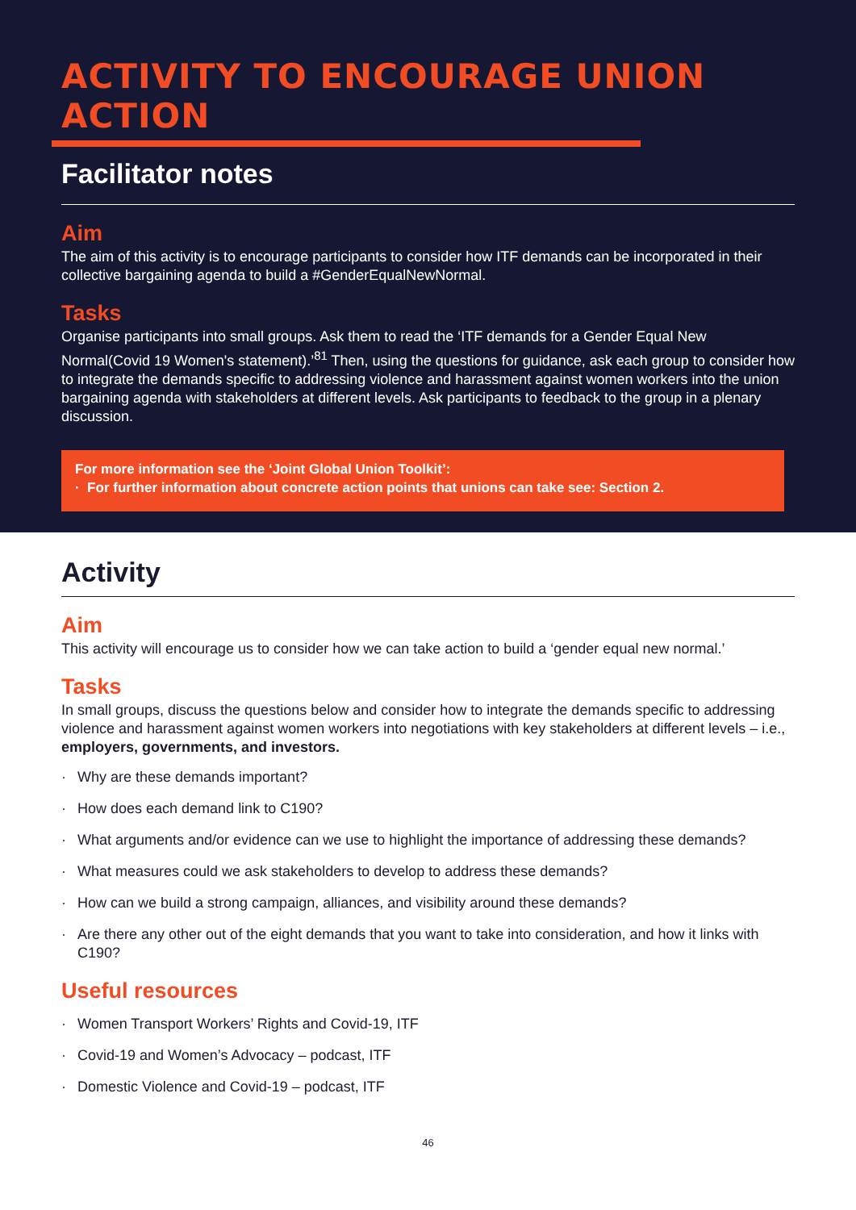ACTIVITY TO ENCOURAGE UNION ACTION
Facilitator notes
Aim
The aim of this activity is to encourage participants to consider how ITF demands can be incorporated in their collective bargaining agenda to build a #GenderEqualNewNormal.
Tasks
Organise participants into small groups. Ask them to read the ‘ITF demands for a Gender Equal New Normal(Covid 19 Women's statement).’<sup>81</sup> Then, using the questions for guidance, ask each group to consider how to integrate the demands specific to addressing violence and harassment against women workers into the union bargaining agenda with stakeholders at different levels. Ask participants to feedback to the group in a plenary discussion.
For more information see the ‘Joint Global Union Toolkit’:
· For further information about concrete action points that unions can take see: Section 2.
Activity
Aim
This activity will encourage us to consider how we can take action to build a ‘gender equal new normal.’
Tasks
In small groups, discuss the questions below and consider how to integrate the demands specific to addressing violence and harassment against women workers into negotiations with key stakeholders at different levels – i.e., employers, governments, and investors.
· Why are these demands important?
· How does each demand link to C190?
· What arguments and/or evidence can we use to highlight the importance of addressing these demands?
· What measures could we ask stakeholders to develop to address these demands?
· How can we build a strong campaign, alliances, and visibility around these demands?
· Are there any other out of the eight demands that you want to take into consideration, and how it links with C190?
Useful resources
· Women Transport Workers’ Rights and Covid-19, ITF
· Covid-19 and Women’s Advocacy – podcast, ITF
· Domestic Violence and Covid-19 – podcast, ITF
46